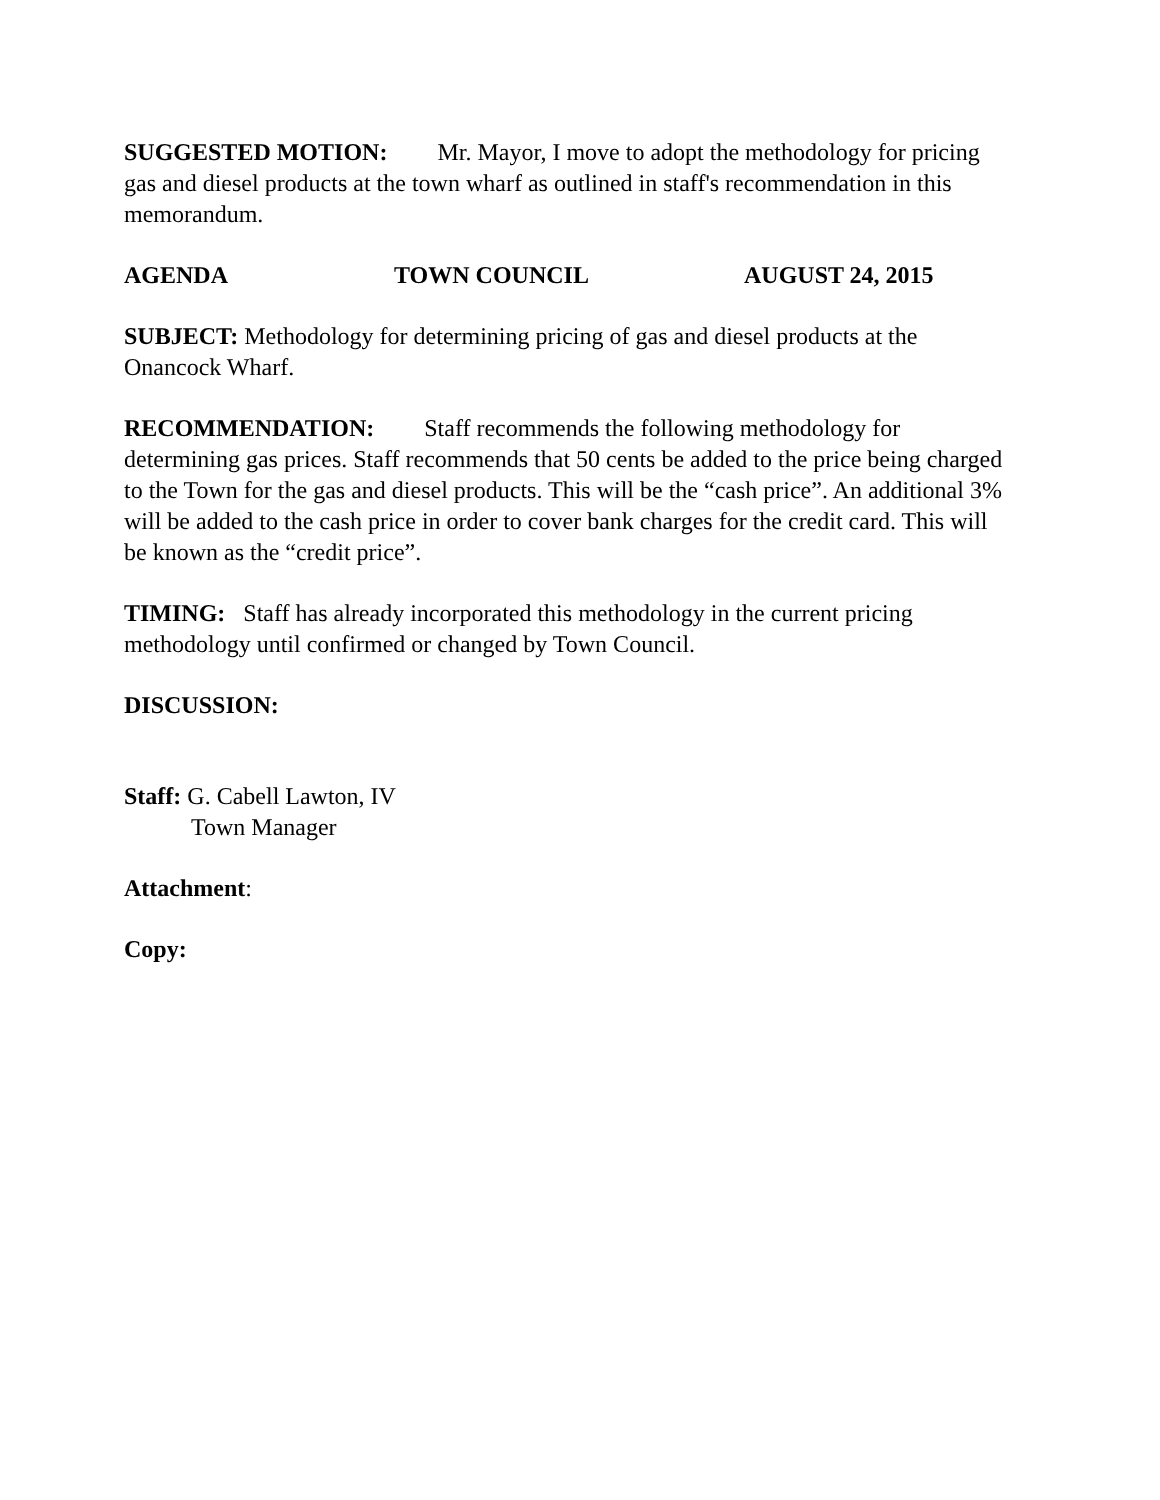SUGGESTED MOTION: Mr. Mayor, I move to adopt the methodology for pricing gas and diesel products at the town wharf as outlined in staff's recommendation in this memorandum.
AGENDA TOWN COUNCIL AUGUST 24, 2015
SUBJECT: Methodology for determining pricing of gas and diesel products at the Onancock Wharf.
RECOMMENDATION: Staff recommends the following methodology for determining gas prices. Staff recommends that 50 cents be added to the price being charged to the Town for the gas and diesel products. This will be the “cash price”. An additional 3% will be added to the cash price in order to cover bank charges for the credit card. This will be known as the “credit price”.
TIMING: Staff has already incorporated this methodology in the current pricing methodology until confirmed or changed by Town Council.
DISCUSSION:
Staff: G. Cabell Lawton, IV
Town Manager
Attachment:
Copy: